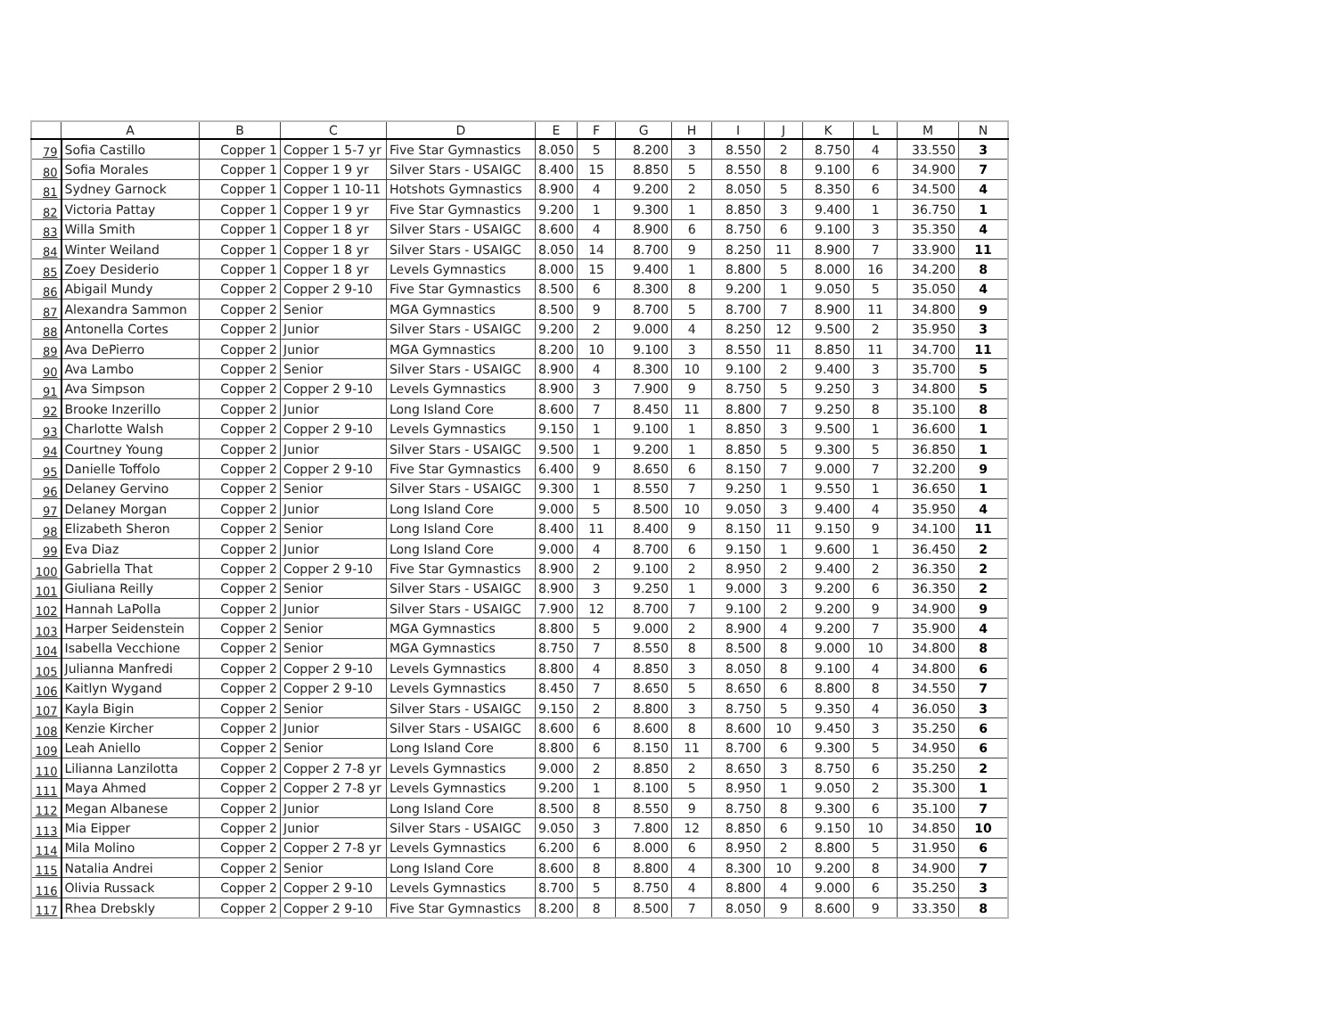| | A | B | C | D | E | F | G | H | I | J | K | L | M | N |
| --- | --- | --- | --- | --- | --- | --- | --- | --- | --- | --- | --- | --- | --- | --- |
| 79 | Sofia Castillo | Copper 1 | Copper 1 5-7 yr | Five Star Gymnastics | 8.050 | 5 | 8.200 | 3 | 8.550 | 2 | 8.750 | 4 | 33.550 | 3 |
| 80 | Sofia Morales | Copper 1 | Copper 1 9 yr | Silver Stars - USAIGC | 8.400 | 15 | 8.850 | 5 | 8.550 | 8 | 9.100 | 6 | 34.900 | 7 |
| 81 | Sydney Garnock | Copper 1 | Copper 1 10-11 | Hotshots Gymnastics | 8.900 | 4 | 9.200 | 2 | 8.050 | 5 | 8.350 | 6 | 34.500 | 4 |
| 82 | Victoria Pattay | Copper 1 | Copper 1 9 yr | Five Star Gymnastics | 9.200 | 1 | 9.300 | 1 | 8.850 | 3 | 9.400 | 1 | 36.750 | 1 |
| 83 | Willa Smith | Copper 1 | Copper 1 8 yr | Silver Stars - USAIGC | 8.600 | 4 | 8.900 | 6 | 8.750 | 6 | 9.100 | 3 | 35.350 | 4 |
| 84 | Winter Weiland | Copper 1 | Copper 1 8 yr | Silver Stars - USAIGC | 8.050 | 14 | 8.700 | 9 | 8.250 | 11 | 8.900 | 7 | 33.900 | 11 |
| 85 | Zoey Desiderio | Copper 1 | Copper 1 8 yr | Levels Gymnastics | 8.000 | 15 | 9.400 | 1 | 8.800 | 5 | 8.000 | 16 | 34.200 | 8 |
| 86 | Abigail Mundy | Copper 2 | Copper 2 9-10 | Five Star Gymnastics | 8.500 | 6 | 8.300 | 8 | 9.200 | 1 | 9.050 | 5 | 35.050 | 4 |
| 87 | Alexandra Sammon | Copper 2 | Senior | MGA Gymnastics | 8.500 | 9 | 8.700 | 5 | 8.700 | 7 | 8.900 | 11 | 34.800 | 9 |
| 88 | Antonella Cortes | Copper 2 | Junior | Silver Stars - USAIGC | 9.200 | 2 | 9.000 | 4 | 8.250 | 12 | 9.500 | 2 | 35.950 | 3 |
| 89 | Ava DePierro | Copper 2 | Junior | MGA Gymnastics | 8.200 | 10 | 9.100 | 3 | 8.550 | 11 | 8.850 | 11 | 34.700 | 11 |
| 90 | Ava Lambo | Copper 2 | Senior | Silver Stars - USAIGC | 8.900 | 4 | 8.300 | 10 | 9.100 | 2 | 9.400 | 3 | 35.700 | 5 |
| 91 | Ava Simpson | Copper 2 | Copper 2 9-10 | Levels Gymnastics | 8.900 | 3 | 7.900 | 9 | 8.750 | 5 | 9.250 | 3 | 34.800 | 5 |
| 92 | Brooke Inzerillo | Copper 2 | Junior | Long Island Core | 8.600 | 7 | 8.450 | 11 | 8.800 | 7 | 9.250 | 8 | 35.100 | 8 |
| 93 | Charlotte Walsh | Copper 2 | Copper 2 9-10 | Levels Gymnastics | 9.150 | 1 | 9.100 | 1 | 8.850 | 3 | 9.500 | 1 | 36.600 | 1 |
| 94 | Courtney Young | Copper 2 | Junior | Silver Stars - USAIGC | 9.500 | 1 | 9.200 | 1 | 8.850 | 5 | 9.300 | 5 | 36.850 | 1 |
| 95 | Danielle Toffolo | Copper 2 | Copper 2 9-10 | Five Star Gymnastics | 6.400 | 9 | 8.650 | 6 | 8.150 | 7 | 9.000 | 7 | 32.200 | 9 |
| 96 | Delaney Gervino | Copper 2 | Senior | Silver Stars - USAIGC | 9.300 | 1 | 8.550 | 7 | 9.250 | 1 | 9.550 | 1 | 36.650 | 1 |
| 97 | Delaney Morgan | Copper 2 | Junior | Long Island Core | 9.000 | 5 | 8.500 | 10 | 9.050 | 3 | 9.400 | 4 | 35.950 | 4 |
| 98 | Elizabeth Sheron | Copper 2 | Senior | Long Island Core | 8.400 | 11 | 8.400 | 9 | 8.150 | 11 | 9.150 | 9 | 34.100 | 11 |
| 99 | Eva Diaz | Copper 2 | Junior | Long Island Core | 9.000 | 4 | 8.700 | 6 | 9.150 | 1 | 9.600 | 1 | 36.450 | 2 |
| 100 | Gabriella That | Copper 2 | Copper 2 9-10 | Five Star Gymnastics | 8.900 | 2 | 9.100 | 2 | 8.950 | 2 | 9.400 | 2 | 36.350 | 2 |
| 101 | Giuliana Reilly | Copper 2 | Senior | Silver Stars - USAIGC | 8.900 | 3 | 9.250 | 1 | 9.000 | 3 | 9.200 | 6 | 36.350 | 2 |
| 102 | Hannah LaPolla | Copper 2 | Junior | Silver Stars - USAIGC | 7.900 | 12 | 8.700 | 7 | 9.100 | 2 | 9.200 | 9 | 34.900 | 9 |
| 103 | Harper Seidenstein | Copper 2 | Senior | MGA Gymnastics | 8.800 | 5 | 9.000 | 2 | 8.900 | 4 | 9.200 | 7 | 35.900 | 4 |
| 104 | Isabella Vecchione | Copper 2 | Senior | MGA Gymnastics | 8.750 | 7 | 8.550 | 8 | 8.500 | 8 | 9.000 | 10 | 34.800 | 8 |
| 105 | Julianna Manfredi | Copper 2 | Copper 2 9-10 | Levels Gymnastics | 8.800 | 4 | 8.850 | 3 | 8.050 | 8 | 9.100 | 4 | 34.800 | 6 |
| 106 | Kaitlyn Wygand | Copper 2 | Copper 2 9-10 | Levels Gymnastics | 8.450 | 7 | 8.650 | 5 | 8.650 | 6 | 8.800 | 8 | 34.550 | 7 |
| 107 | Kayla Bigin | Copper 2 | Senior | Silver Stars - USAIGC | 9.150 | 2 | 8.800 | 3 | 8.750 | 5 | 9.350 | 4 | 36.050 | 3 |
| 108 | Kenzie Kircher | Copper 2 | Junior | Silver Stars - USAIGC | 8.600 | 6 | 8.600 | 8 | 8.600 | 10 | 9.450 | 3 | 35.250 | 6 |
| 109 | Leah Aniello | Copper 2 | Senior | Long Island Core | 8.800 | 6 | 8.150 | 11 | 8.700 | 6 | 9.300 | 5 | 34.950 | 6 |
| 110 | Lilianna Lanzilotta | Copper 2 | Copper 2 7-8 yr | Levels Gymnastics | 9.000 | 2 | 8.850 | 2 | 8.650 | 3 | 8.750 | 6 | 35.250 | 2 |
| 111 | Maya Ahmed | Copper 2 | Copper 2 7-8 yr | Levels Gymnastics | 9.200 | 1 | 8.100 | 5 | 8.950 | 1 | 9.050 | 2 | 35.300 | 1 |
| 112 | Megan Albanese | Copper 2 | Junior | Long Island Core | 8.500 | 8 | 8.550 | 9 | 8.750 | 8 | 9.300 | 6 | 35.100 | 7 |
| 113 | Mia Eipper | Copper 2 | Junior | Silver Stars - USAIGC | 9.050 | 3 | 7.800 | 12 | 8.850 | 6 | 9.150 | 10 | 34.850 | 10 |
| 114 | Mila Molino | Copper 2 | Copper 2 7-8 yr | Levels Gymnastics | 6.200 | 6 | 8.000 | 6 | 8.950 | 2 | 8.800 | 5 | 31.950 | 6 |
| 115 | Natalia Andrei | Copper 2 | Senior | Long Island Core | 8.600 | 8 | 8.800 | 4 | 8.300 | 10 | 9.200 | 8 | 34.900 | 7 |
| 116 | Olivia Russack | Copper 2 | Copper 2 9-10 | Levels Gymnastics | 8.700 | 5 | 8.750 | 4 | 8.800 | 4 | 9.000 | 6 | 35.250 | 3 |
| 117 | Rhea Drebskly | Copper 2 | Copper 2 9-10 | Five Star Gymnastics | 8.200 | 8 | 8.500 | 7 | 8.050 | 9 | 8.600 | 9 | 33.350 | 8 |